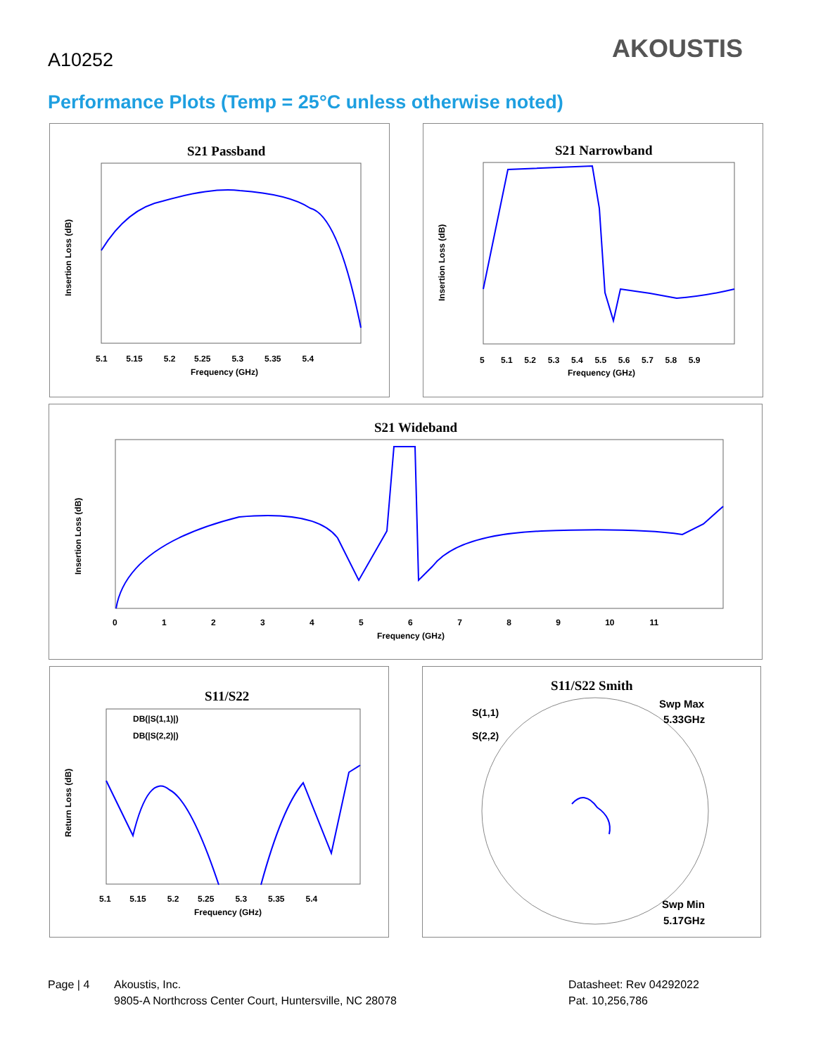A10252 AKOUSTIS
Performance Plots (Temp = 25°C unless otherwise noted)
S21 Passband
Insertion Loss (dB)
Frequency (GHz)
5.1 5.15 5.2 5.25 5.3 5.35 5.4
S21 Narrowband
Insertion Loss (dB)
Frequency (GHz)
5 5.1 5.2 5.3 5.4 5.5 5.6 5.7 5.8 5.9
S21 Wideband
Insertion Loss (dB)
Frequency (GHz)
0 1 2 3 4 5 6 7 8 9 10 11
S11/S22
DB(|S(1,1)|)
DB(|S(2,2)|)
Return Loss (dB)
Frequency (GHz)
5.1 5.15 5.2 5.25 5.3 5.35 5.4
S11/S22 Smith
S(1,1)
S(2,2)
Swp Max
5.33GHz
Swp Min
5.17GHz
Page | 4
Akoustis, Inc.
9805-A Northcross Center Court, Huntersville, NC 28078
Datasheet: Rev 04292022
Pat. 10,256,786